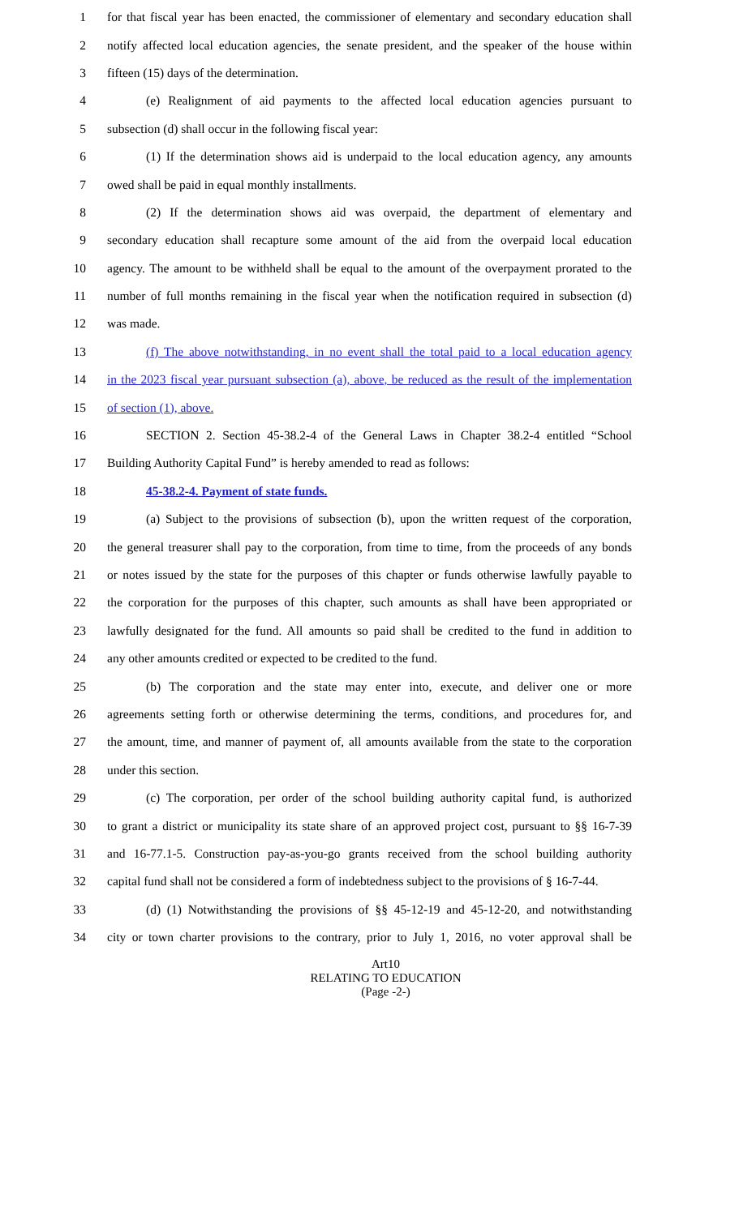1 for that fiscal year has been enacted, the commissioner of elementary and secondary education shall
2 notify affected local education agencies, the senate president, and the speaker of the house within
3 fifteen (15) days of the determination.
4 (e) Realignment of aid payments to the affected local education agencies pursuant to
5 subsection (d) shall occur in the following fiscal year:
6 (1) If the determination shows aid is underpaid to the local education agency, any amounts
7 owed shall be paid in equal monthly installments.
8 (2) If the determination shows aid was overpaid, the department of elementary and
9 secondary education shall recapture some amount of the aid from the overpaid local education
10 agency. The amount to be withheld shall be equal to the amount of the overpayment prorated to the
11 number of full months remaining in the fiscal year when the notification required in subsection (d)
12 was made.
13 (f) The above notwithstanding, in no event shall the total paid to a local education agency
14 in the 2023 fiscal year pursuant subsection (a), above, be reduced as the result of the implementation
15 of section (1), above.
16 SECTION 2. Section 45-38.2-4 of the General Laws in Chapter 38.2-4 entitled “School
17 Building Authority Capital Fund” is hereby amended to read as follows:
18 45-38.2-4. Payment of state funds.
19 (a) Subject to the provisions of subsection (b), upon the written request of the corporation,
20 the general treasurer shall pay to the corporation, from time to time, from the proceeds of any bonds
21 or notes issued by the state for the purposes of this chapter or funds otherwise lawfully payable to
22 the corporation for the purposes of this chapter, such amounts as shall have been appropriated or
23 lawfully designated for the fund. All amounts so paid shall be credited to the fund in addition to
24 any other amounts credited or expected to be credited to the fund.
25 (b) The corporation and the state may enter into, execute, and deliver one or more
26 agreements setting forth or otherwise determining the terms, conditions, and procedures for, and
27 the amount, time, and manner of payment of, all amounts available from the state to the corporation
28 under this section.
29 (c) The corporation, per order of the school building authority capital fund, is authorized
30 to grant a district or municipality its state share of an approved project cost, pursuant to §§ 16-7-39
31 and 16-77.1-5. Construction pay-as-you-go grants received from the school building authority
32 capital fund shall not be considered a form of indebtedness subject to the provisions of § 16-7-44.
33 (d) (1) Notwithstanding the provisions of §§ 45-12-19 and 45-12-20, and notwithstanding
34 city or town charter provisions to the contrary, prior to July 1, 2016, no voter approval shall be
Art10
RELATING TO EDUCATION
(Page -2-)